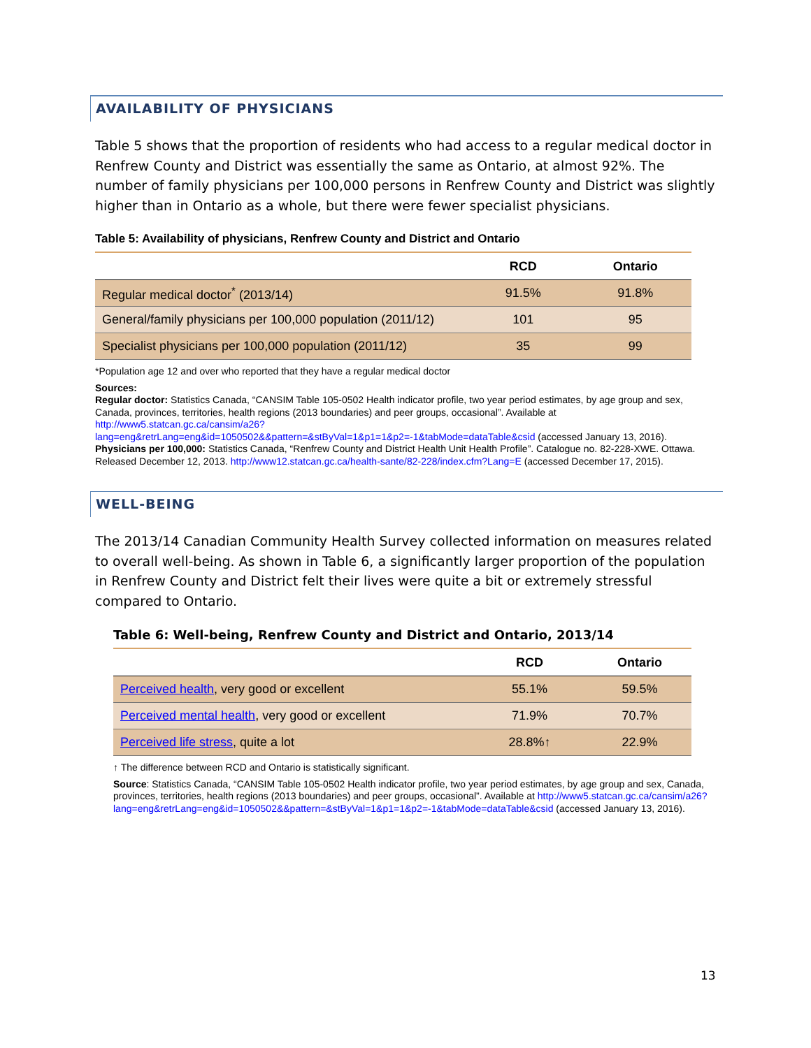AVAILABILITY OF PHYSICIANS
Table 5 shows that the proportion of residents who had access to a regular medical doctor in Renfrew County and District was essentially the same as Ontario, at almost 92%. The number of family physicians per 100,000 persons in Renfrew County and District was slightly higher than in Ontario as a whole, but there were fewer specialist physicians.
Table 5: Availability of physicians, Renfrew County and District and Ontario
| | RCD | Ontario |
| --- | --- | --- |
| Regular medical doctor<sup>*</sup> (2013/14) | 91.5% | 91.8% |
| General/family physicians per 100,000 population (2011/12) | 101 | 95 |
| Specialist physicians per 100,000 population (2011/12) | 35 | 99 |
*Population age 12 and over who reported that they have a regular medical doctor
Sources:
Regular doctor: Statistics Canada, “CANSIM Table 105-0502 Health indicator profile, two year period estimates, by age group and sex, Canada, provinces, territories, health regions (2013 boundaries) and peer groups, occasional”. Available at http://www5.statcan.gc.ca/cansim/a26?lang=eng&retrLang=eng&id=1050502&&pattern=&stByVal=1&p1=1&p2=-1&tabMode=dataTable&csid (accessed January 13, 2016).
Physicians per 100,000: Statistics Canada, “Renfrew County and District Health Unit Health Profile”. Catalogue no. 82-228-XWE. Ottawa. Released December 12, 2013. http://www12.statcan.gc.ca/health-sante/82-228/index.cfm?Lang=E (accessed December 17, 2015).
WELL-BEING
The 2013/14 Canadian Community Health Survey collected information on measures related to overall well-being. As shown in Table 6, a significantly larger proportion of the population in Renfrew County and District felt their lives were quite a bit or extremely stressful compared to Ontario.
Table 6: Well-being, Renfrew County and District and Ontario, 2013/14
| | RCD | Ontario |
| --- | --- | --- |
| Perceived health , very good or excellent | 55.1% | 59.5% |
| Perceived mental health , very good or excellent | 71.9% | 70.7% |
| Perceived life stress , quite a lot | 28.8%↑ | 22.9% |
↑ The difference between RCD and Ontario is statistically significant.
Source: Statistics Canada, “CANSIM Table 105-0502 Health indicator profile, two year period estimates, by age group and sex, Canada, provinces, territories, health regions (2013 boundaries) and peer groups, occasional”. Available at http://www5.statcan.gc.ca/cansim/a26?lang=eng&retrLang=eng&id=1050502&&pattern=&stByVal=1&p1=1&p2=-1&tabMode=dataTable&csid (accessed January 13, 2016).
13